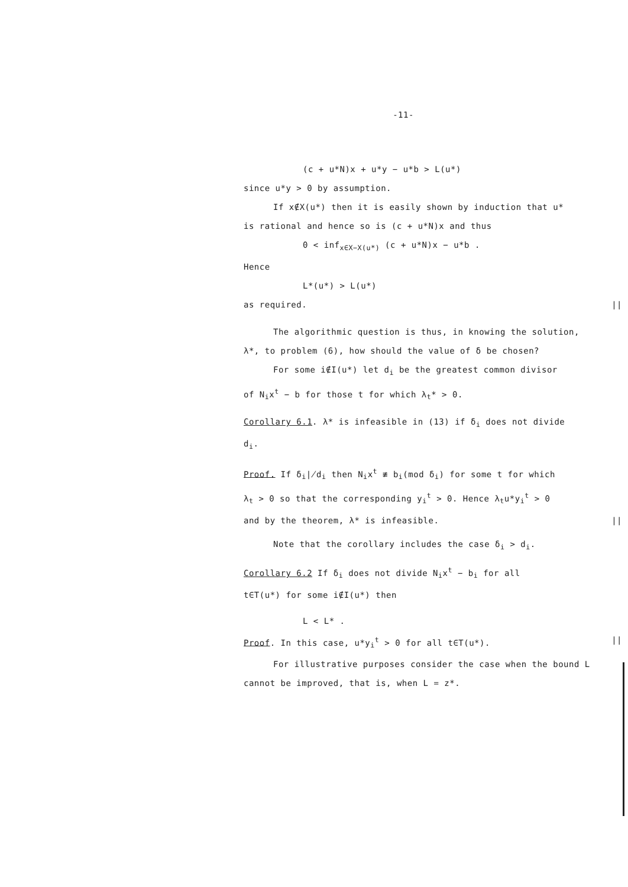-11-
(c + u*N)x + u*y − u*b > L(u*)
since u*y > 0 by assumption.
If x∉X(u*) then it is easily shown by induction that u*
is rational and hence so is (c + u*N)x and thus
0 < inf<sub>x∈X−X(u*)</sub> (c + u*N)x − u*b .
Hence
L*(u*) > L(u*)
as required. ||
The algorithmic question is thus, in knowing the solution,
λ*, to problem (6), how should the value of δ be chosen?
For some i∉I(u*) let d<sub>i</sub> be the greatest common divisor
of N<sub>i</sub>x<sup>t</sup> − b for those t for which λ<sub>t</sub>* > 0.
Corollary 6.1. λ* is infeasible in (13) if δ<sub>i</sub> does not divide
d<sub>i</sub>.
Proof. If δ<sub>i</sub>∤d<sub>i</sub> then N<sub>i</sub>x<sup>t</sup> ≢ b<sub>i</sub>(mod δ<sub>i</sub>) for some t for which
λ<sub>t</sub> > 0 so that the corresponding y<sub>i</sub><sup>t</sup> > 0. Hence λ<sub>t</sub>u*y<sub>i</sub><sup>t</sup> > 0
and by the theorem, λ* is infeasible. ||
Note that the corollary includes the case δ<sub>i</sub> > d<sub>i</sub>.
Corollary 6.2 If δ<sub>i</sub> does not divide N<sub>i</sub>x<sup>t</sup> − b<sub>i</sub> for all
t∈T(u*) for some i∉I(u*) then
L < L* .
Proof. In this case, u*y<sub>i</sub><sup>t</sup> > 0 for all t∈T(u*). ||
For illustrative purposes consider the case when the bound L
cannot be improved, that is, when L = z*.